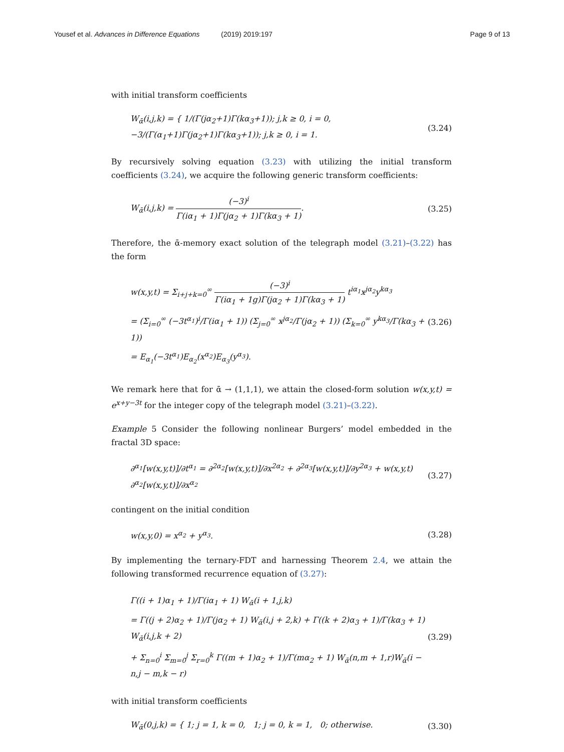Yousef et al. Advances in Difference Equations (2019) 2019:197
Page 9 of 13
with initial transform coefficients
W<sub>ᾱ</sub>(i,j,k) = { 1/(Γ(jα<sub>2</sub>+1)Γ(kα<sub>3</sub>+1)); j,k ≥ 0, i = 0, −3/(Γ(α<sub>1</sub>+1)Γ(jα<sub>2</sub>+1)Γ(kα<sub>3</sub>+1)); j,k ≥ 0, i = 1.
(3.24)
By recursively solving equation (3.23) with utilizing the initial transform coefficients (3.24), we acquire the following generic transform coefficients:
W<sub>ᾱ</sub>(i,j,k) = (−3)<sup>i</sup> Γ(iα<sub>1</sub> + 1)Γ(jα<sub>2</sub> + 1)Γ(kα<sub>3</sub> + 1).
(3.25)
Therefore, the ᾱ-memory exact solution of the telegraph model (3.21)–(3.22) has the form
w(x,y,t) = Σ<sub>i+j+k=0</sub><sup>∞</sup> (−3)<sup>i</sup> Γ(iα<sub>1</sub> + 1g)Γ(jα<sub>2</sub> + 1)Γ(kα<sub>3</sub> + 1) t<sup>iα<sub>1</sub></sup>x<sup>jα<sub>2</sub></sup>y<sup>kα<sub>3</sub></sup>
= (Σ<sub>i=0</sub><sup>∞</sup> (−3t<sup>α<sub>1</sub></sup>)<sup>i</sup>/Γ(iα<sub>1</sub> + 1)) (Σ<sub>j=0</sub><sup>∞</sup> x<sup>jα<sub>2</sub></sup>/Γ(jα<sub>2</sub> + 1)) (Σ<sub>k=0</sub><sup>∞</sup> y<sup>kα<sub>3</sub></sup>/Γ(kα<sub>3</sub> + 1))
= E<sub>α<sub>1</sub></sub>(−3t<sup>α<sub>1</sub></sup>)E<sub>α<sub>2</sub></sub>(x<sup>α<sub>2</sub></sup>)E<sub>α<sub>3</sub></sub>(y<sup>α<sub>3</sub></sup>).
(3.26)
We remark here that for ᾱ → (1,1,1), we attain the closed-form solution w(x,y,t) = e<sup>x+y−3t</sup> for the integer copy of the telegraph model (3.21)–(3.22).
Example 5 Consider the following nonlinear Burgers’ model embedded in the fractal 3D space:
∂<sup>α<sub>1</sub></sup>[w(x,y,t)]/∂t<sup>α<sub>1</sub></sup> = ∂<sup>2α<sub>2</sub></sup>[w(x,y,t)]/∂x<sup>2α<sub>2</sub></sup> + ∂<sup>2α<sub>3</sub></sup>[w(x,y,t)]/∂y<sup>2α<sub>3</sub></sup> + w(x,y,t) ∂<sup>α<sub>2</sub></sup>[w(x,y,t)]/∂x<sup>α<sub>2</sub></sup>
(3.27)
contingent on the initial condition
w(x,y,0) = x<sup>α<sub>2</sub></sup> + y<sup>α<sub>3</sub></sup>. (3.28)
By implementing the ternary-FDT and harnessing Theorem 2.4, we attain the following transformed recurrence equation of (3.27):
Γ((i + 1)α<sub>1</sub> + 1)/Γ(iα<sub>1</sub> + 1) W<sub>ᾱ</sub>(i + 1,j,k)
= Γ((j + 2)α<sub>2</sub> + 1)/Γ(jα<sub>2</sub> + 1) W<sub>ᾱ</sub>(i,j + 2,k) + Γ((k + 2)α<sub>3</sub> + 1)/Γ(kα<sub>3</sub> + 1) W<sub>ᾱ</sub>(i,j,k + 2)
+ Σ<sub>n=0</sub><sup>i</sup> Σ<sub>m=0</sub><sup>j</sup> Σ<sub>r=0</sub><sup>k</sup> Γ((m + 1)α<sub>2</sub> + 1)/Γ(mα<sub>2</sub> + 1) W<sub>ᾱ</sub>(n,m + 1,r)W<sub>ᾱ</sub>(i − n,j − m,k − r)
(3.29)
with initial transform coefficients
W<sub>ᾱ</sub>(0,j,k) = { 1; j = 1, k = 0, 1; j = 0, k = 1, 0; otherwise.
(3.30)